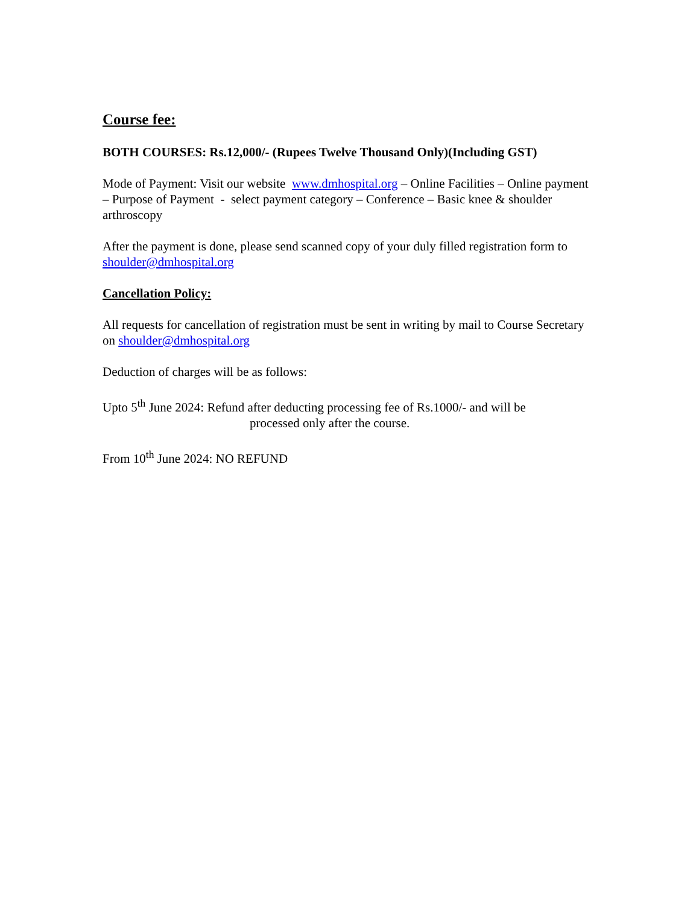Course fee:
BOTH COURSES: Rs.12,000/- (Rupees Twelve Thousand Only)(Including GST)
Mode of Payment: Visit our website www.dmhospital.org – Online Facilities – Online payment – Purpose of Payment - select payment category – Conference – Basic knee & shoulder arthroscopy
After the payment is done, please send scanned copy of your duly filled registration form to shoulder@dmhospital.org
Cancellation Policy:
All requests for cancellation of registration must be sent in writing by mail to Course Secretary on shoulder@dmhospital.org
Deduction of charges will be as follows:
Upto 5<sup>th</sup> June 2024: Refund after deducting processing fee of Rs.1000/- and will be
processed only after the course.
From 10<sup>th</sup> June 2024: NO REFUND